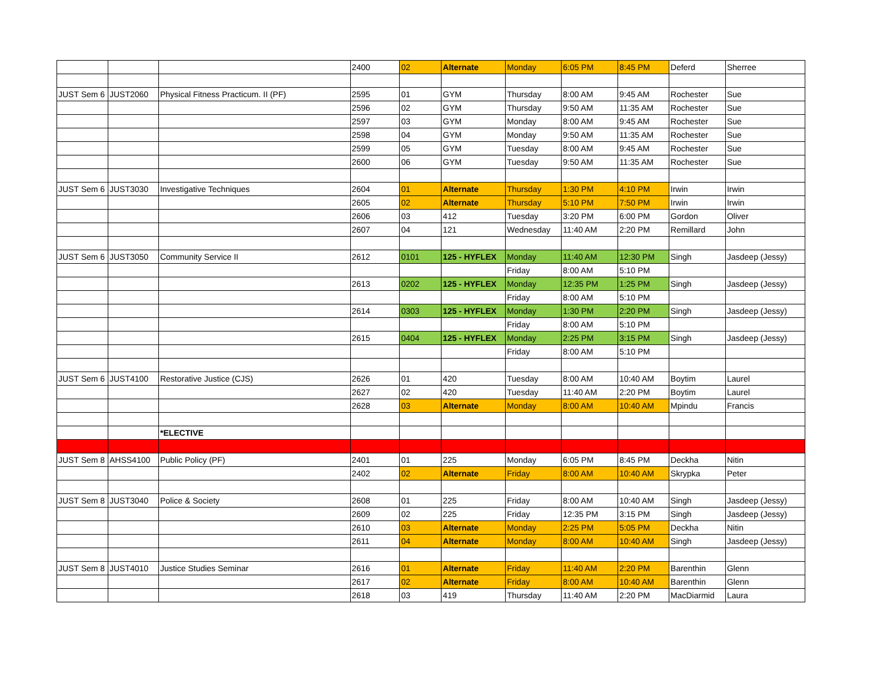| | | | 2400 | 02 | Alternate | Monday | 6:05 PM | 8:45 PM | Deferd | Sherree |
| JUST Sem 6 | JUST2060 | Physical Fitness Practicum. II (PF) | 2595 | 01 | GYM | Thursday | 8:00 AM | 9:45 AM | Rochester | Sue |
| | | | 2596 | 02 | GYM | Thursday | 9:50 AM | 11:35 AM | Rochester | Sue |
| | | | 2597 | 03 | GYM | Monday | 8:00 AM | 9:45 AM | Rochester | Sue |
| | | | 2598 | 04 | GYM | Monday | 9:50 AM | 11:35 AM | Rochester | Sue |
| | | | 2599 | 05 | GYM | Tuesday | 8:00 AM | 9:45 AM | Rochester | Sue |
| | | | 2600 | 06 | GYM | Tuesday | 9:50 AM | 11:35 AM | Rochester | Sue |
| JUST Sem 6 | JUST3030 | Investigative Techniques | 2604 | 01 | Alternate | Thursday | 1:30 PM | 4:10 PM | Irwin | Irwin |
| | | | 2605 | 02 | Alternate | Thursday | 5:10 PM | 7:50 PM | Irwin | Irwin |
| | | | 2606 | 03 | 412 | Tuesday | 3:20 PM | 6:00 PM | Gordon | Oliver |
| | | | 2607 | 04 | 121 | Wednesday | 11:40 AM | 2:20 PM | Remillard | John |
| JUST Sem 6 | JUST3050 | Community Service II | 2612 | 0101 | 125 - HYFLEX | Monday | 11:40 AM | 12:30 PM | Singh | Jasdeep (Jessy) |
| | | | | | | Friday | 8:00 AM | 5:10 PM | | |
| | | | 2613 | 0202 | 125 - HYFLEX | Monday | 12:35 PM | 1:25 PM | Singh | Jasdeep (Jessy) |
| | | | | | | Friday | 8:00 AM | 5:10 PM | | |
| | | | 2614 | 0303 | 125 - HYFLEX | Monday | 1:30 PM | 2:20 PM | Singh | Jasdeep (Jessy) |
| | | | | | | Friday | 8:00 AM | 5:10 PM | | |
| | | | 2615 | 0404 | 125 - HYFLEX | Monday | 2:25 PM | 3:15 PM | Singh | Jasdeep (Jessy) |
| | | | | | | Friday | 8:00 AM | 5:10 PM | | |
| JUST Sem 6 | JUST4100 | Restorative Justice (CJS) | 2626 | 01 | 420 | Tuesday | 8:00 AM | 10:40 AM | Boytim | Laurel |
| | | | 2627 | 02 | 420 | Tuesday | 11:40 AM | 2:20 PM | Boytim | Laurel |
| | | | 2628 | 03 | Alternate | Monday | 8:00 AM | 10:40 AM | Mpindu | Francis |
| | | *ELECTIVE | | | | | | | | |
| JUST Sem 8 | AHSS4100 | Public Policy (PF) | 2401 | 01 | 225 | Monday | 6:05 PM | 8:45 PM | Deckha | Nitin |
| | | | 2402 | 02 | Alternate | Friday | 8:00 AM | 10:40 AM | Skrypka | Peter |
| JUST Sem 8 | JUST3040 | Police & Society | 2608 | 01 | 225 | Friday | 8:00 AM | 10:40 AM | Singh | Jasdeep (Jessy) |
| | | | 2609 | 02 | 225 | Friday | 12:35 PM | 3:15 PM | Singh | Jasdeep (Jessy) |
| | | | 2610 | 03 | Alternate | Monday | 2:25 PM | 5:05 PM | Deckha | Nitin |
| | | | 2611 | 04 | Alternate | Monday | 8:00 AM | 10:40 AM | Singh | Jasdeep (Jessy) |
| JUST Sem 8 | JUST4010 | Justice Studies Seminar | 2616 | 01 | Alternate | Friday | 11:40 AM | 2:20 PM | Barenthin | Glenn |
| | | | 2617 | 02 | Alternate | Friday | 8:00 AM | 10:40 AM | Barenthin | Glenn |
| | | | 2618 | 03 | 419 | Thursday | 11:40 AM | 2:20 PM | MacDiarmid | Laura |